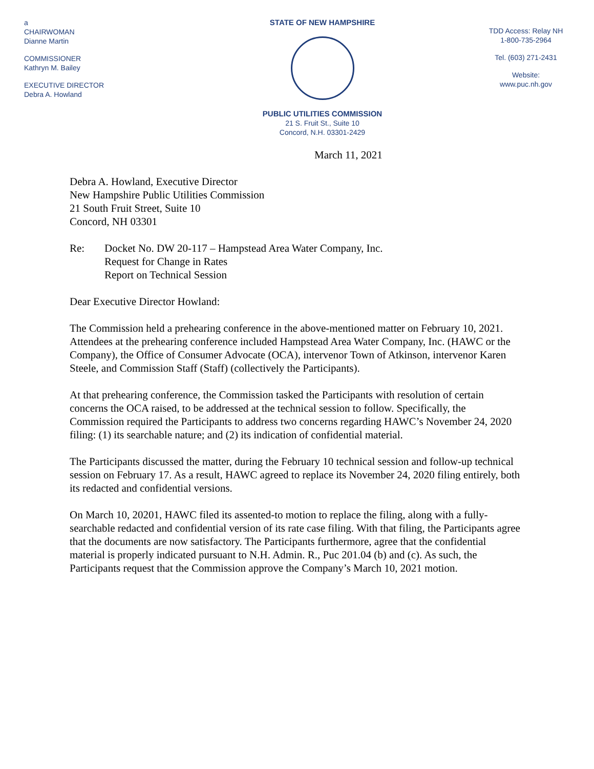a
CHAIRWOMAN
Dianne Martin
COMMISSIONER
Kathryn M. Bailey
EXECUTIVE DIRECTOR
Debra A. Howland
STATE OF NEW HAMPSHIRE
PUBLIC UTILITIES COMMISSION
21 S. Fruit St., Suite 10
Concord, N.H. 03301-2429
TDD Access: Relay NH
1-800-735-2964
Tel. (603) 271-2431
Website:
www.puc.nh.gov
March 11, 2021
Debra A. Howland, Executive Director
New Hampshire Public Utilities Commission
21 South Fruit Street, Suite 10
Concord, NH 03301
Re: Docket No. DW 20-117 – Hampstead Area Water Company, Inc.
Request for Change in Rates
Report on Technical Session
Dear Executive Director Howland:
The Commission held a prehearing conference in the above-mentioned matter on February 10, 2021. Attendees at the prehearing conference included Hampstead Area Water Company, Inc. (HAWC or the Company), the Office of Consumer Advocate (OCA), intervenor Town of Atkinson, intervenor Karen Steele, and Commission Staff (Staff) (collectively the Participants).
At that prehearing conference, the Commission tasked the Participants with resolution of certain concerns the OCA raised, to be addressed at the technical session to follow. Specifically, the Commission required the Participants to address two concerns regarding HAWC’s November 24, 2020 filing: (1) its searchable nature; and (2) its indication of confidential material.
The Participants discussed the matter, during the February 10 technical session and follow-up technical session on February 17. As a result, HAWC agreed to replace its November 24, 2020 filing entirely, both its redacted and confidential versions.
On March 10, 20201, HAWC filed its assented-to motion to replace the filing, along with a fully-searchable redacted and confidential version of its rate case filing. With that filing, the Participants agree that the documents are now satisfactory. The Participants furthermore, agree that the confidential material is properly indicated pursuant to N.H. Admin. R., Puc 201.04 (b) and (c). As such, the Participants request that the Commission approve the Company’s March 10, 2021 motion.